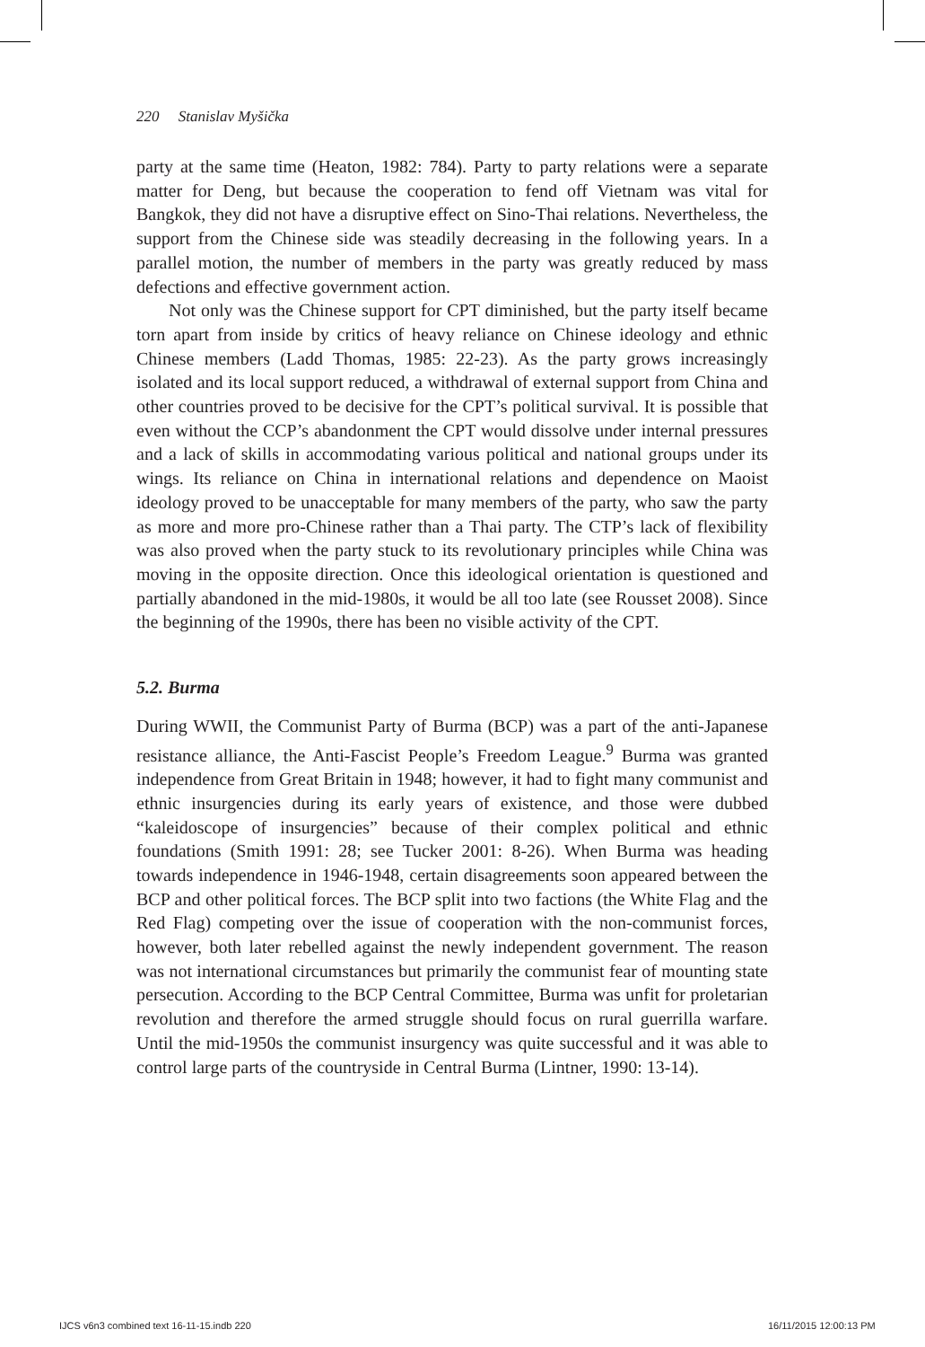220 Stanislav Myšička
party at the same time (Heaton, 1982: 784). Party to party relations were a separate matter for Deng, but because the cooperation to fend off Vietnam was vital for Bangkok, they did not have a disruptive effect on Sino-Thai relations. Nevertheless, the support from the Chinese side was steadily decreasing in the following years. In a parallel motion, the number of members in the party was greatly reduced by mass defections and effective government action.
Not only was the Chinese support for CPT diminished, but the party itself became torn apart from inside by critics of heavy reliance on Chinese ideology and ethnic Chinese members (Ladd Thomas, 1985: 22-23). As the party grows increasingly isolated and its local support reduced, a withdrawal of external support from China and other countries proved to be decisive for the CPT’s political survival. It is possible that even without the CCP’s abandonment the CPT would dissolve under internal pressures and a lack of skills in accommodating various political and national groups under its wings. Its reliance on China in international relations and dependence on Maoist ideology proved to be unacceptable for many members of the party, who saw the party as more and more pro-Chinese rather than a Thai party. The CTP’s lack of flexibility was also proved when the party stuck to its revolutionary principles while China was moving in the opposite direction. Once this ideological orientation is questioned and partially abandoned in the mid-1980s, it would be all too late (see Rousset 2008). Since the beginning of the 1990s, there has been no visible activity of the CPT.
5.2. Burma
During WWII, the Communist Party of Burma (BCP) was a part of the anti-Japanese resistance alliance, the Anti-Fascist People’s Freedom League.<sup>9</sup> Burma was granted independence from Great Britain in 1948; however, it had to fight many communist and ethnic insurgencies during its early years of existence, and those were dubbed “kaleidoscope of insurgencies” because of their complex political and ethnic foundations (Smith 1991: 28; see Tucker 2001: 8-26). When Burma was heading towards independence in 1946-1948, certain disagreements soon appeared between the BCP and other political forces. The BCP split into two factions (the White Flag and the Red Flag) competing over the issue of cooperation with the non-communist forces, however, both later rebelled against the newly independent government. The reason was not international circumstances but primarily the communist fear of mounting state persecution. According to the BCP Central Committee, Burma was unfit for proletarian revolution and therefore the armed struggle should focus on rural guerrilla warfare. Until the mid-1950s the communist insurgency was quite successful and it was able to control large parts of the countryside in Central Burma (Lintner, 1990: 13-14).
IJCS v6n3 combined text 16-11-15.indb 220
16/11/2015 12:00:13 PM